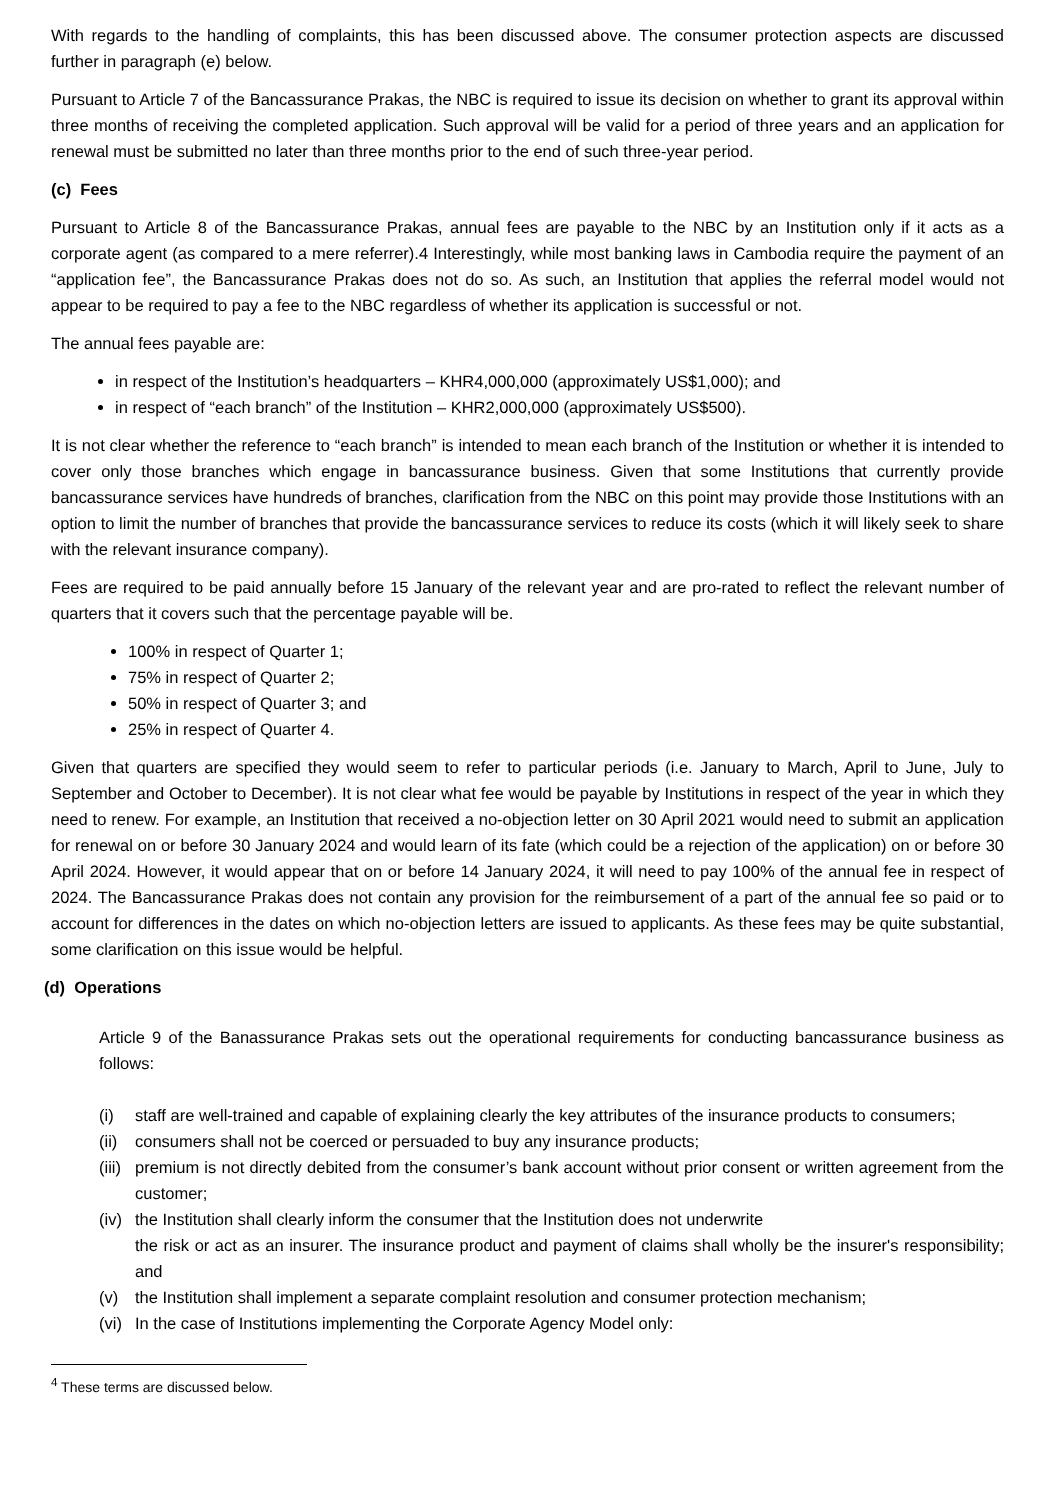With regards to the handling of complaints, this has been discussed above. The consumer protection aspects are discussed further in paragraph (e) below.
Pursuant to Article 7 of the Bancassurance Prakas, the NBC is required to issue its decision on whether to grant its approval within three months of receiving the completed application. Such approval will be valid for a period of three years and an application for renewal must be submitted no later than three months prior to the end of such three-year period.
(c) Fees
Pursuant to Article 8 of the Bancassurance Prakas, annual fees are payable to the NBC by an Institution only if it acts as a corporate agent (as compared to a mere referrer).4 Interestingly, while most banking laws in Cambodia require the payment of an “application fee”, the Bancassurance Prakas does not do so. As such, an Institution that applies the referral model would not appear to be required to pay a fee to the NBC regardless of whether its application is successful or not.
The annual fees payable are:
in respect of the Institution’s headquarters – KHR4,000,000 (approximately US$1,000); and
in respect of “each branch” of the Institution – KHR2,000,000 (approximately US$500).
It is not clear whether the reference to “each branch” is intended to mean each branch of the Institution or whether it is intended to cover only those branches which engage in bancassurance business. Given that some Institutions that currently provide bancassurance services have hundreds of branches, clarification from the NBC on this point may provide those Institutions with an option to limit the number of branches that provide the bancassurance services to reduce its costs (which it will likely seek to share with the relevant insurance company).
Fees are required to be paid annually before 15 January of the relevant year and are pro-rated to reflect the relevant number of quarters that it covers such that the percentage payable will be.
100% in respect of Quarter 1;
75% in respect of Quarter 2;
50% in respect of Quarter 3; and
25% in respect of Quarter 4.
Given that quarters are specified they would seem to refer to particular periods (i.e. January to March, April to June, July to September and October to December). It is not clear what fee would be payable by Institutions in respect of the year in which they need to renew. For example, an Institution that received a no-objection letter on 30 April 2021 would need to submit an application for renewal on or before 30 January 2024 and would learn of its fate (which could be a rejection of the application) on or before 30 April 2024. However, it would appear that on or before 14 January 2024, it will need to pay 100% of the annual fee in respect of 2024. The Bancassurance Prakas does not contain any provision for the reimbursement of a part of the annual fee so paid or to account for differences in the dates on which no-objection letters are issued to applicants. As these fees may be quite substantial, some clarification on this issue would be helpful.
(d) Operations
Article 9 of the Banassurance Prakas sets out the operational requirements for conducting bancassurance business as follows:
(i) staff are well-trained and capable of explaining clearly the key attributes of the insurance products to consumers;
(ii)
consumers shall not be coerced or persuaded to buy any insurance products;
(iii)
premium is not directly debited from the consumer’s bank account without prior consent or written agreement from the customer;
(iv)
the Institution shall clearly inform the consumer that the Institution does not underwrite
the risk or act as an insurer. The insurance product and payment of claims shall wholly be the insurer's responsibility; and
(v) the Institution shall implement a separate complaint resolution and consumer protection mechanism;
(vi)
In the case of Institutions implementing the Corporate Agency Model only:
<sup>4</sup> These terms are discussed below.